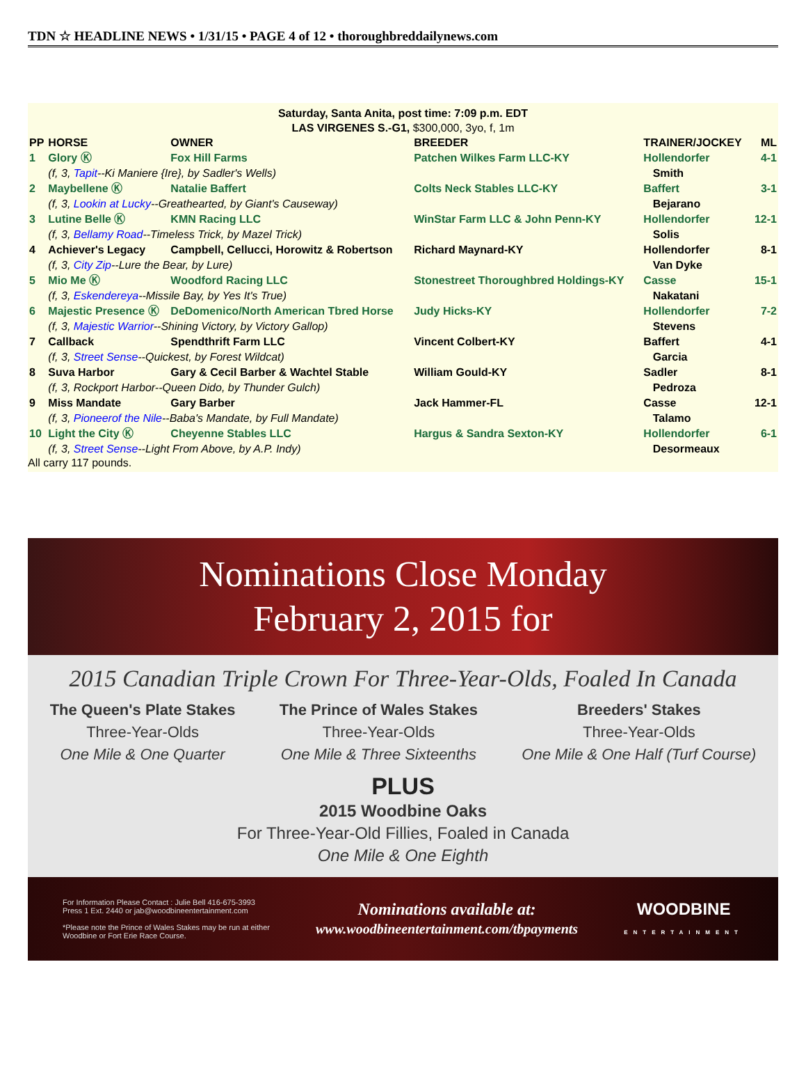TDN ☆ HEADLINE NEWS • 1/31/15 • PAGE 4 of 12 • thoroughbreddailynews.com
Saturday, Santa Anita, post time: 7:09 p.m. EDT
LAS VIRGENES S.-G1, $300,000, 3yo, f, 1m
| PP | HORSE | OWNER | BREEDER | TRAINER/JOCKEY | ML |
| --- | --- | --- | --- | --- | --- |
| 1 | Glory Ⓚ | Fox Hill Farms | Patchen Wilkes Farm LLC-KY | Hollendorfer | 4-1 |
| | (f, 3, Tapit --Ki Maniere {Ire}, by Sadler's Wells) | | | Smith | |
| 2 | Maybellene Ⓚ | Natalie Baffert | Colts Neck Stables LLC-KY | Baffert | 3-1 |
| | (f, 3, Lookin at Lucky --Greathearted, by Giant's Causeway) | | | Bejarano | |
| 3 | Lutine Belle Ⓚ | KMN Racing LLC | WinStar Farm LLC & John Penn-KY | Hollendorfer | 12-1 |
| | (f, 3, Bellamy Road --Timeless Trick, by Mazel Trick) | | | Solis | |
| 4 | Achiever's Legacy | Campbell, Cellucci, Horowitz & Robertson | Richard Maynard-KY | Hollendorfer | 8-1 |
| | (f, 3, City Zip --Lure the Bear, by Lure) | | | Van Dyke | |
| 5 | Mio Me Ⓚ | Woodford Racing LLC | Stonestreet Thoroughbred Holdings-KY | Casse | 15-1 |
| | (f, 3, Eskendereya --Missile Bay, by Yes It's True) | | | Nakatani | |
| 6 | Majestic Presence Ⓚ | DeDomenico/North American Tbred Horse | Judy Hicks-KY | Hollendorfer | 7-2 |
| | (f, 3, Majestic Warrior --Shining Victory, by Victory Gallop) | | | Stevens | |
| 7 | Callback | Spendthrift Farm LLC | Vincent Colbert-KY | Baffert | 4-1 |
| | (f, 3, Street Sense --Quickest, by Forest Wildcat) | | | Garcia | |
| 8 | Suva Harbor | Gary & Cecil Barber & Wachtel Stable | William Gould-KY | Sadler | 8-1 |
| | (f, 3, Rockport Harbor--Queen Dido, by Thunder Gulch) | | | Pedroza | |
| 9 | Miss Mandate | Gary Barber | Jack Hammer-FL | Casse | 12-1 |
| | (f, 3, Pioneerof the Nile --Baba's Mandate, by Full Mandate) | | | Talamo | |
| 10 | Light the City Ⓚ | Cheyenne Stables LLC | Hargus & Sandra Sexton-KY | Hollendorfer | 6-1 |
| | (f, 3, Street Sense --Light From Above, by A.P. Indy) | | | Desormeaux | |
All carry 117 pounds.
Nominations Close Monday
February 2, 2015 for
2015 Canadian Triple Crown For Three-Year-Olds, Foaled In Canada
The Queen's Plate Stakes
Three-Year-Olds
One Mile & One Quarter
The Prince of Wales Stakes
Three-Year-Olds
One Mile & Three Sixteenths
Breeders' Stakes
Three-Year-Olds
One Mile & One Half (Turf Course)
PLUS
2015 Woodbine Oaks
For Three-Year-Old Fillies, Foaled in Canada
One Mile & One Eighth
For Information Please Contact : Julie Bell 416-675-3993
Press 1 Ext. 2440 or jab@woodbineentertainment.com
*Please note the Prince of Wales Stakes may be run at either
Woodbine or Fort Erie Race Course.
Nominations available at:
www.woodbineentertainment.com/tbpayments
WOODBINE
ENTERTAINMENT